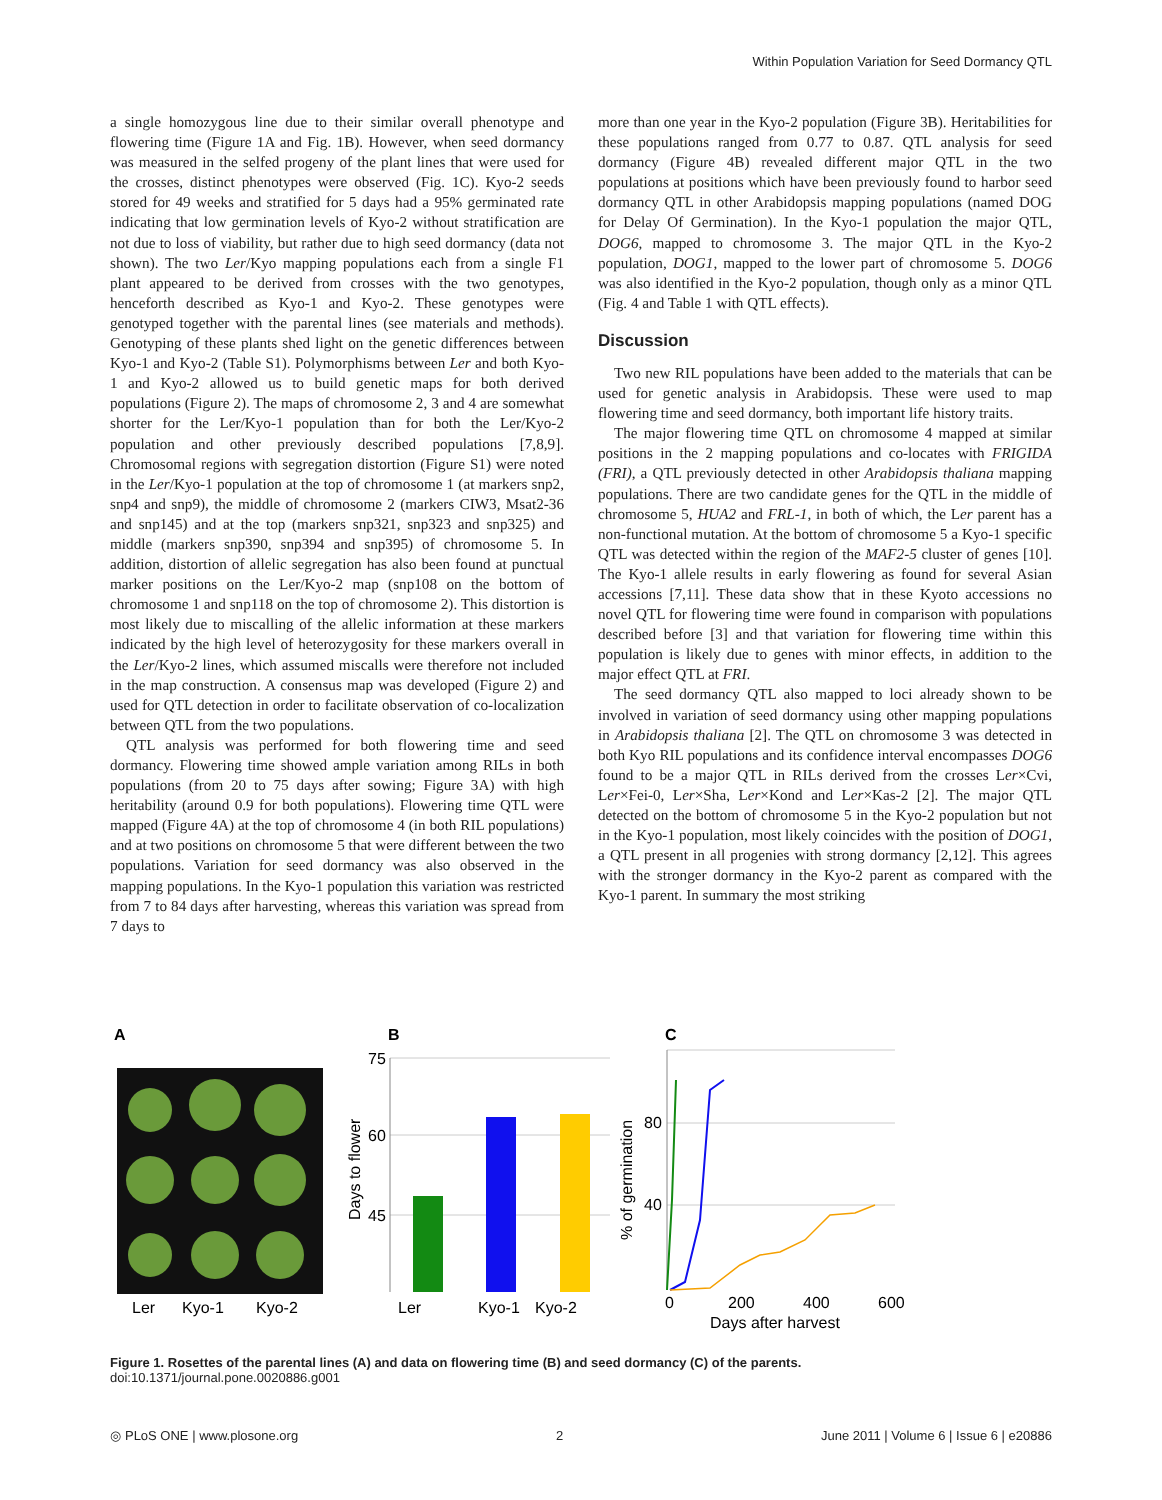Within Population Variation for Seed Dormancy QTL
a single homozygous line due to their similar overall phenotype and flowering time (Figure 1A and Fig. 1B). However, when seed dormancy was measured in the selfed progeny of the plant lines that were used for the crosses, distinct phenotypes were observed (Fig. 1C). Kyo-2 seeds stored for 49 weeks and stratified for 5 days had a 95% germinated rate indicating that low germination levels of Kyo-2 without stratification are not due to loss of viability, but rather due to high seed dormancy (data not shown). The two Ler/Kyo mapping populations each from a single F1 plant appeared to be derived from crosses with the two genotypes, henceforth described as Kyo-1 and Kyo-2. These genotypes were genotyped together with the parental lines (see materials and methods). Genotyping of these plants shed light on the genetic differences between Kyo-1 and Kyo-2 (Table S1). Polymorphisms between Ler and both Kyo-1 and Kyo-2 allowed us to build genetic maps for both derived populations (Figure 2). The maps of chromosome 2, 3 and 4 are somewhat shorter for the Ler/Kyo-1 population than for both the Ler/Kyo-2 population and other previously described populations [7,8,9]. Chromosomal regions with segregation distortion (Figure S1) were noted in the Ler/Kyo-1 population at the top of chromosome 1 (at markers snp2, snp4 and snp9), the middle of chromosome 2 (markers CIW3, Msat2-36 and snp145) and at the top (markers snp321, snp323 and snp325) and middle (markers snp390, snp394 and snp395) of chromosome 5. In addition, distortion of allelic segregation has also been found at punctual marker positions on the Ler/Kyo-2 map (snp108 on the bottom of chromosome 1 and snp118 on the top of chromosome 2). This distortion is most likely due to miscalling of the allelic information at these markers indicated by the high level of heterozygosity for these markers overall in the Ler/Kyo-2 lines, which assumed miscalls were therefore not included in the map construction. A consensus map was developed (Figure 2) and used for QTL detection in order to facilitate observation of co-localization between QTL from the two populations.
QTL analysis was performed for both flowering time and seed dormancy. Flowering time showed ample variation among RILs in both populations (from 20 to 75 days after sowing; Figure 3A) with high heritability (around 0.9 for both populations). Flowering time QTL were mapped (Figure 4A) at the top of chromosome 4 (in both RIL populations) and at two positions on chromosome 5 that were different between the two populations. Variation for seed dormancy was also observed in the mapping populations. In the Kyo-1 population this variation was restricted from 7 to 84 days after harvesting, whereas this variation was spread from 7 days to
more than one year in the Kyo-2 population (Figure 3B). Heritabilities for these populations ranged from 0.77 to 0.87. QTL analysis for seed dormancy (Figure 4B) revealed different major QTL in the two populations at positions which have been previously found to harbor seed dormancy QTL in other Arabidopsis mapping populations (named DOG for Delay Of Germination). In the Kyo-1 population the major QTL, DOG6, mapped to chromosome 3. The major QTL in the Kyo-2 population, DOG1, mapped to the lower part of chromosome 5. DOG6 was also identified in the Kyo-2 population, though only as a minor QTL (Fig. 4 and Table 1 with QTL effects).
Discussion
Two new RIL populations have been added to the materials that can be used for genetic analysis in Arabidopsis. These were used to map flowering time and seed dormancy, both important life history traits.
The major flowering time QTL on chromosome 4 mapped at similar positions in the 2 mapping populations and co-locates with FRIGIDA (FRI), a QTL previously detected in other Arabidopsis thaliana mapping populations. There are two candidate genes for the QTL in the middle of chromosome 5, HUA2 and FRL-1, in both of which, the Ler parent has a non-functional mutation. At the bottom of chromosome 5 a Kyo-1 specific QTL was detected within the region of the MAF2-5 cluster of genes [10]. The Kyo-1 allele results in early flowering as found for several Asian accessions [7,11]. These data show that in these Kyoto accessions no novel QTL for flowering time were found in comparison with populations described before [3] and that variation for flowering time within this population is likely due to genes with minor effects, in addition to the major effect QTL at FRI.
The seed dormancy QTL also mapped to loci already shown to be involved in variation of seed dormancy using other mapping populations in Arabidopsis thaliana [2]. The QTL on chromosome 3 was detected in both Kyo RIL populations and its confidence interval encompasses DOG6 found to be a major QTL in RILs derived from the crosses Ler×Cvi, Ler×Fei-0, Ler×Sha, Ler×Kond and Ler×Kas-2 [2]. The major QTL detected on the bottom of chromosome 5 in the Kyo-2 population but not in the Kyo-1 population, most likely coincides with the position of DOG1, a QTL present in all progenies with strong dormancy [2,12]. This agrees with the stronger dormancy in the Kyo-2 parent as compared with the Kyo-1 parent. In summary the most striking
A
B
C
Ler
Kyo-1
Kyo-2
75
60
45
Days to flower
Ler
Kyo-1
Kyo-2
80
40
% of germination
0
200
400
600
Days after harvest
Figure 1. Rosettes of the parental lines (A) and data on flowering time (B) and seed dormancy (C) of the parents.
doi:10.1371/journal.pone.0020886.g001
◎ PLoS ONE | www.plosone.org 2 June 2011 | Volume 6 | Issue 6 | e20886